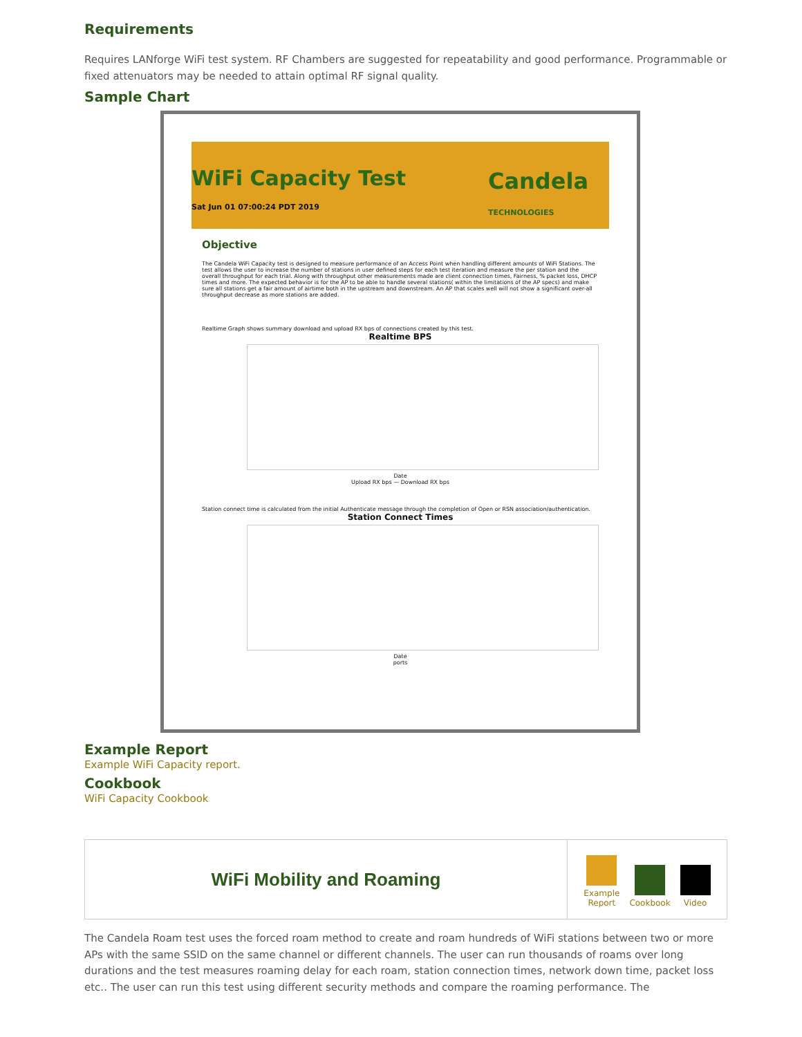Requirements
Requires LANforge WiFi test system. RF Chambers are suggested for repeatability and good performance. Programmable or fixed attenuators may be needed to attain optimal RF signal quality.
Sample Chart
WiFi Capacity Test
Sat Jun 01 07:00:24 PDT 2019
Candela
TECHNOLOGIES
Objective
The Candela WiFi Capacity test is designed to measure performance of an Access Point when handling different amounts of WiFi Stations. The test allows the user to increase the number of stations in user defined steps for each test iteration and measure the per station and the overall throughput for each trial. Along with throughput other measurements made are client connection times, Fairness, % packet loss, DHCP times and more. The expected behavior is for the AP to be able to handle several stations( within the limitations of the AP specs) and make sure all stations get a fair amount of airtime both in the upstream and downstream. An AP that scales well will not show a significant over-all throughput decrease as more stations are added.
Realtime Graph shows summary download and upload RX bps of connections created by this test.
Realtime BPS
Date
Upload RX bps — Download RX bps
Station connect time is calculated from the initial Authenticate message through the completion of Open or RSN association/authentication.
Station Connect Times
Date
ports
Example Report
Example WiFi Capacity report.
Cookbook
WiFi Capacity Cookbook
WiFi Mobility and Roaming
Example
Report
Cookbook
Video
The Candela Roam test uses the forced roam method to create and roam hundreds of WiFi stations between two or more APs with the same SSID on the same channel or different channels. The user can run thousands of roams over long durations and the test measures roaming delay for each roam, station connection times, network down time, packet loss etc.. The user can run this test using different security methods and compare the roaming performance. The